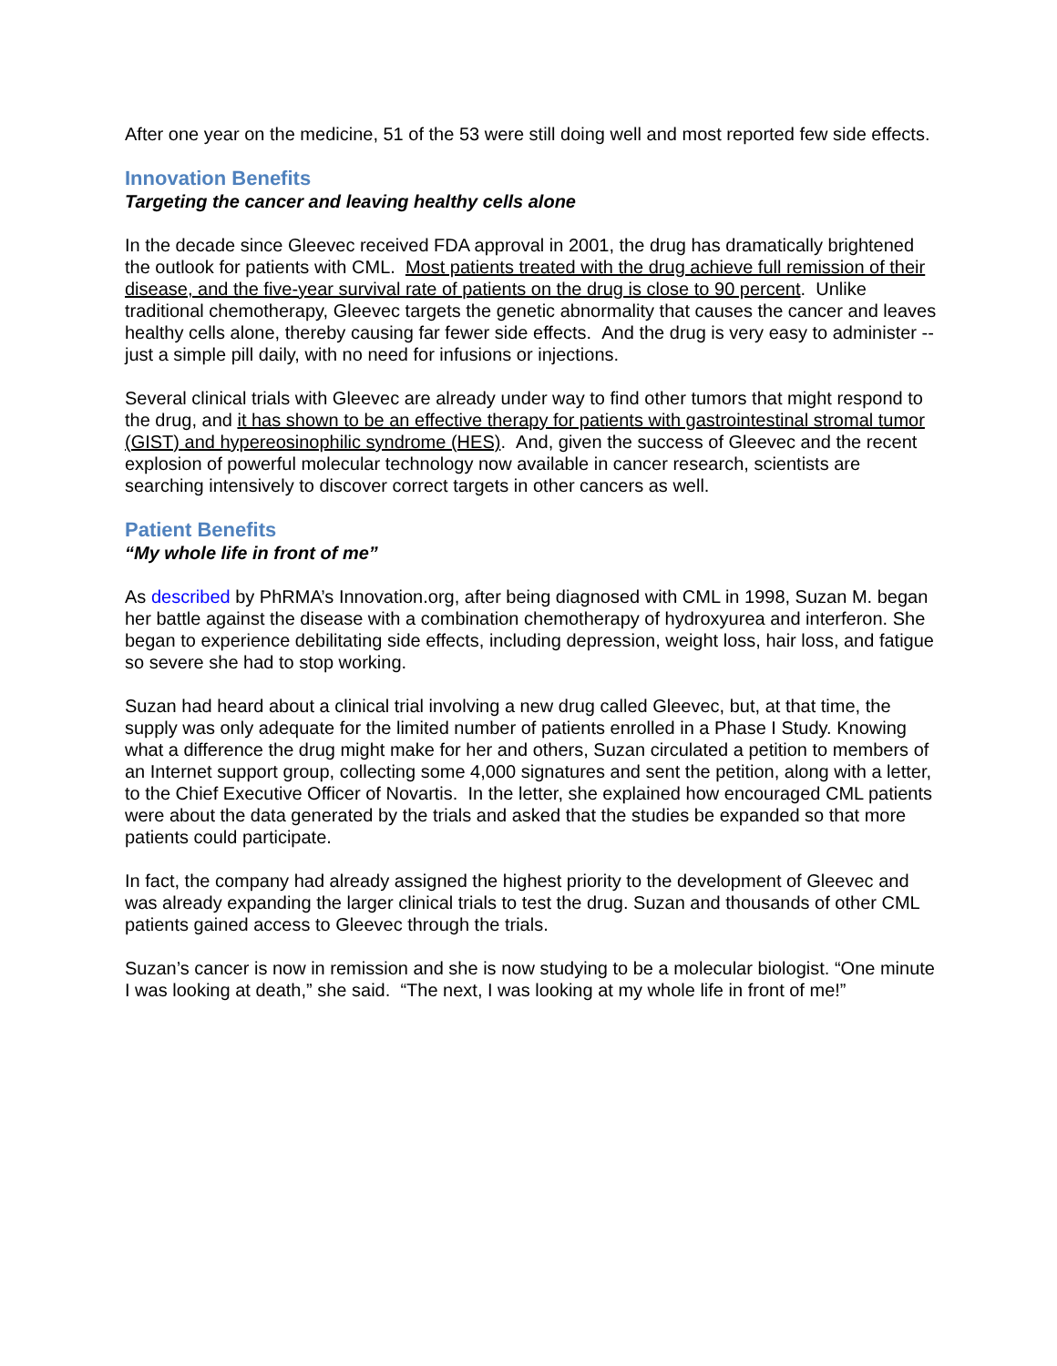After one year on the medicine, 51 of the 53 were still doing well and most reported few side effects.
Innovation Benefits
Targeting the cancer and leaving healthy cells alone
In the decade since Gleevec received FDA approval in 2001, the drug has dramatically brightened the outlook for patients with CML. Most patients treated with the drug achieve full remission of their disease, and the five-year survival rate of patients on the drug is close to 90 percent. Unlike traditional chemotherapy, Gleevec targets the genetic abnormality that causes the cancer and leaves healthy cells alone, thereby causing far fewer side effects. And the drug is very easy to administer -- just a simple pill daily, with no need for infusions or injections.
Several clinical trials with Gleevec are already under way to find other tumors that might respond to the drug, and it has shown to be an effective therapy for patients with gastrointestinal stromal tumor (GIST) and hypereosinophilic syndrome (HES). And, given the success of Gleevec and the recent explosion of powerful molecular technology now available in cancer research, scientists are searching intensively to discover correct targets in other cancers as well.
Patient Benefits
“My whole life in front of me”
As described by PhRMA’s Innovation.org, after being diagnosed with CML in 1998, Suzan M. began her battle against the disease with a combination chemotherapy of hydroxyurea and interferon. She began to experience debilitating side effects, including depression, weight loss, hair loss, and fatigue so severe she had to stop working.
Suzan had heard about a clinical trial involving a new drug called Gleevec, but, at that time, the supply was only adequate for the limited number of patients enrolled in a Phase I Study. Knowing what a difference the drug might make for her and others, Suzan circulated a petition to members of an Internet support group, collecting some 4,000 signatures and sent the petition, along with a letter, to the Chief Executive Officer of Novartis. In the letter, she explained how encouraged CML patients were about the data generated by the trials and asked that the studies be expanded so that more patients could participate.
In fact, the company had already assigned the highest priority to the development of Gleevec and was already expanding the larger clinical trials to test the drug. Suzan and thousands of other CML patients gained access to Gleevec through the trials.
Suzan’s cancer is now in remission and she is now studying to be a molecular biologist. “One minute I was looking at death,” she said. “The next, I was looking at my whole life in front of me!”